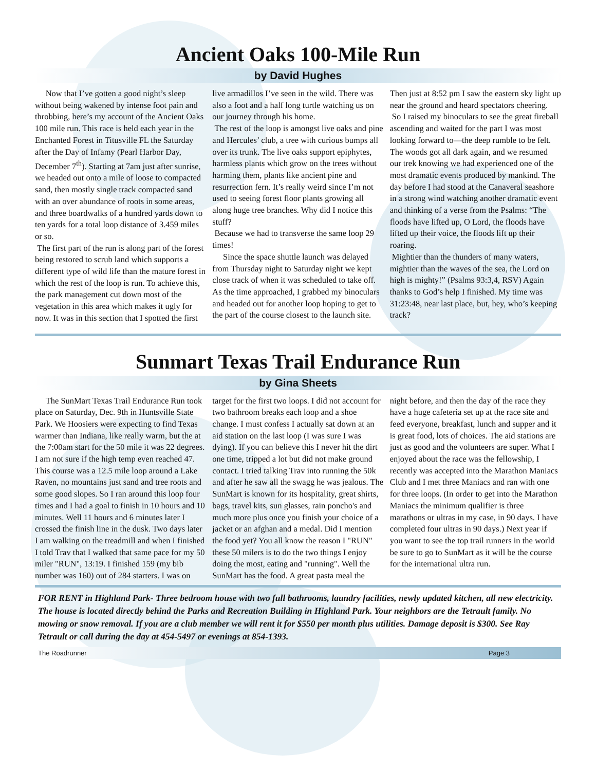Ancient Oaks 100-Mile Run
by David Hughes
Now that I’ve gotten a good night’s sleep without being wakened by intense foot pain and throbbing, here’s my account of the Ancient Oaks 100 mile run. This race is held each year in the Enchanted Forest in Titusville FL the Saturday after the Day of Infamy (Pearl Harbor Day, December 7<sup>th</sup>). Starting at 7am just after sunrise, we headed out onto a mile of loose to compacted sand, then mostly single track compacted sand with an over abundance of roots in some areas, and three boardwalks of a hundred yards down to ten yards for a total loop distance of 3.459 miles or so.
The first part of the run is along part of the forest being restored to scrub land which supports a different type of wild life than the mature forest in which the rest of the loop is run. To achieve this, the park management cut down most of the vegetation in this area which makes it ugly for now. It was in this section that I spotted the first live armadillos I’ve seen in the wild. There was also a foot and a half long turtle watching us on our journey through his home.
The rest of the loop is amongst live oaks and pine and Hercules’ club, a tree with curious bumps all over its trunk. The live oaks support epiphytes, harmless plants which grow on the trees without harming them, plants like ancient pine and resurrection fern. It’s really weird since I’m not used to seeing forest floor plants growing all along huge tree branches. Why did I notice this stuff?
Because we had to transverse the same loop 29 times!
Since the space shuttle launch was delayed from Thursday night to Saturday night we kept close track of when it was scheduled to take off. As the time approached, I grabbed my binoculars and headed out for another loop hoping to get to the part of the course closest to the launch site. Then just at 8:52 pm I saw the eastern sky light up near the ground and heard spectators cheering.
So I raised my binoculars to see the great fireball ascending and waited for the part I was most looking forward to—the deep rumble to be felt. The woods got all dark again, and we resumed our trek knowing we had experienced one of the most dramatic events produced by mankind. The day before I had stood at the Canaveral seashore in a strong wind watching another dramatic event and thinking of a verse from the Psalms: “The floods have lifted up, O Lord, the floods have lifted up their voice, the floods lift up their roaring.
Mightier than the thunders of many waters, mightier than the waves of the sea, the Lord on high is mighty!” (Psalms 93:3,4, RSV) Again thanks to God’s help I finished. My time was 31:23:48, near last place, but, hey, who’s keeping track?
Sunmart Texas Trail Endurance Run
by Gina Sheets
The SunMart Texas Trail Endurance Run took place on Saturday, Dec. 9th in Huntsville State Park. We Hoosiers were expecting to find Texas warmer than Indiana, like really warm, but the at the 7:00am start for the 50 mile it was 22 degrees. I am not sure if the high temp even reached 47. This course was a 12.5 mile loop around a Lake Raven, no mountains just sand and tree roots and some good slopes. So I ran around this loop four times and I had a goal to finish in 10 hours and 10 minutes. Well 11 hours and 6 minutes later I crossed the finish line in the dusk. Two days later I am walking on the treadmill and when I finished I told Trav that I walked that same pace for my 50 miler "RUN", 13:19. I finished 159 (my bib number was 160) out of 284 starters. I was on target for the first two loops. I did not account for two bathroom breaks each loop and a shoe change. I must confess I actually sat down at an aid station on the last loop (I was sure I was dying). If you can believe this I never hit the dirt one time, tripped a lot but did not make ground contact. I tried talking Trav into running the 50k and after he saw all the swagg he was jealous. The SunMart is known for its hospitality, great shirts, bags, travel kits, sun glasses, rain poncho's and much more plus once you finish your choice of a jacket or an afghan and a medal. Did I mention the food yet? You all know the reason I "RUN" these 50 milers is to do the two things I enjoy doing the most, eating and "running". Well the SunMart has the food. A great pasta meal the night before, and then the day of the race they have a huge cafeteria set up at the race site and feed everyone, breakfast, lunch and supper and it is great food, lots of choices. The aid stations are just as good and the volunteers are super. What I enjoyed about the race was the fellowship, I recently was accepted into the Marathon Maniacs Club and I met three Maniacs and ran with one for three loops. (In order to get into the Marathon Maniacs the minimum qualifier is three marathons or ultras in my case, in 90 days. I have completed four ultras in 90 days.) Next year if you want to see the top trail runners in the world be sure to go to SunMart as it will be the course for the international ultra run.
FOR RENT in Highland Park- Three bedroom house with two full bathrooms, laundry facilities, newly updated kitchen, all new electricity. The house is located directly behind the Parks and Recreation Building in Highland Park. Your neighbors are the Tetrault family. No mowing or snow removal. If you are a club member we will rent it for $550 per month plus utilities. Damage deposit is $300. See Ray Tetrault or call during the day at 454-5497 or evenings at 854-1393.
The Roadrunner Page 3